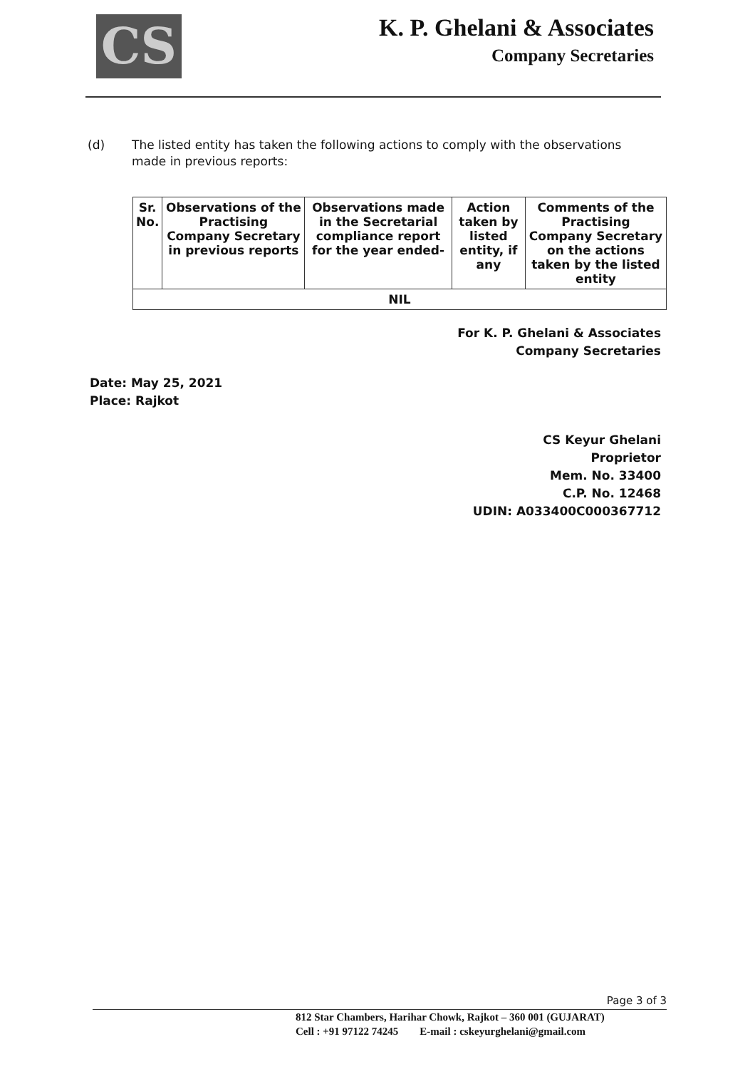CS
K. P. Ghelani & Associates
Company Secretaries
(d) The listed entity has taken the following actions to comply with the observations made in previous reports:
| Sr. No. | Observations of the Practising Company Secretary in previous reports | Observations made in the Secretarial compliance report for the year ended- | Action taken by listed entity, if any | Comments of the Practising Company Secretary on the actions taken by the listed entity |
| --- | --- | --- | --- | --- |
| NIL | | | | |
Date: May 25, 2021
Place: Rajkot
For K. P. Ghelani & Associates
Company Secretaries
CS Keyur Ghelani
Proprietor
Mem. No. 33400
C.P. No. 12468
UDIN: A033400C000367712
Page 3 of 3
812 Star Chambers, Harihar Chowk, Rajkot – 360 001 (GUJARAT)
Cell : +91 97122 74245 E-mail : cskeyurghelani@gmail.com